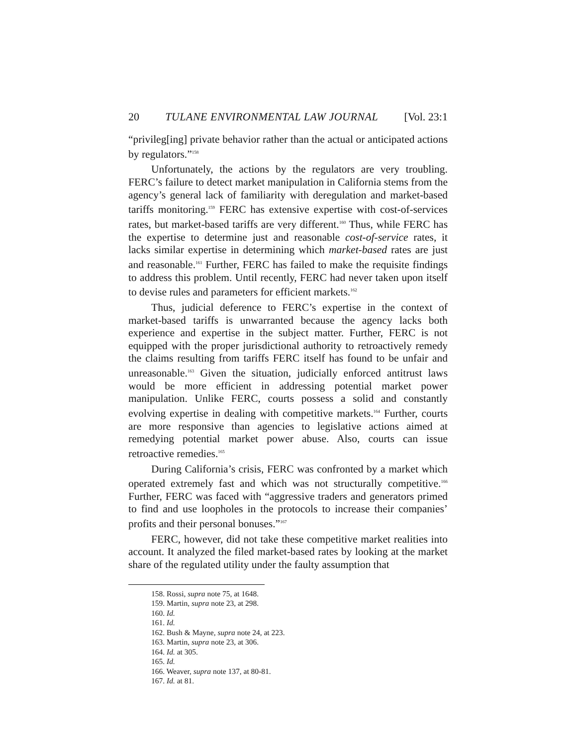20 TULANE ENVIRONMENTAL LAW JOURNAL [Vol. 23:1
“privileg[ing] private behavior rather than the actual or anticipated actions by regulators.”<sup>158</sup>
Unfortunately, the actions by the regulators are very troubling. FERC’s failure to detect market manipulation in California stems from the agency’s general lack of familiarity with deregulation and market-based tariffs monitoring.<sup>159</sup> FERC has extensive expertise with cost-of-services rates, but market-based tariffs are very different.<sup>160</sup> Thus, while FERC has the expertise to determine just and reasonable cost-of-service rates, it lacks similar expertise in determining which market-based rates are just and reasonable.<sup>161</sup> Further, FERC has failed to make the requisite findings to address this problem. Until recently, FERC had never taken upon itself to devise rules and parameters for efficient markets.<sup>162</sup>
Thus, judicial deference to FERC’s expertise in the context of market-based tariffs is unwarranted because the agency lacks both experience and expertise in the subject matter. Further, FERC is not equipped with the proper jurisdictional authority to retroactively remedy the claims resulting from tariffs FERC itself has found to be unfair and unreasonable.<sup>163</sup> Given the situation, judicially enforced antitrust laws would be more efficient in addressing potential market power manipulation. Unlike FERC, courts possess a solid and constantly evolving expertise in dealing with competitive markets.<sup>164</sup> Further, courts are more responsive than agencies to legislative actions aimed at remedying potential market power abuse. Also, courts can issue retroactive remedies.<sup>165</sup>
During California’s crisis, FERC was confronted by a market which operated extremely fast and which was not structurally competitive.<sup>166</sup> Further, FERC was faced with “aggressive traders and generators primed to find and use loopholes in the protocols to increase their companies’ profits and their personal bonuses.”<sup>167</sup>
FERC, however, did not take these competitive market realities into account. It analyzed the filed market-based rates by looking at the market share of the regulated utility under the faulty assumption that
158. Rossi, supra note 75, at 1648.
159. Martin, supra note 23, at 298.
160. Id.
161. Id.
162. Bush & Mayne, supra note 24, at 223.
163. Martin, supra note 23, at 306.
164. Id. at 305.
165. Id.
166. Weaver, supra note 137, at 80-81.
167. Id. at 81.